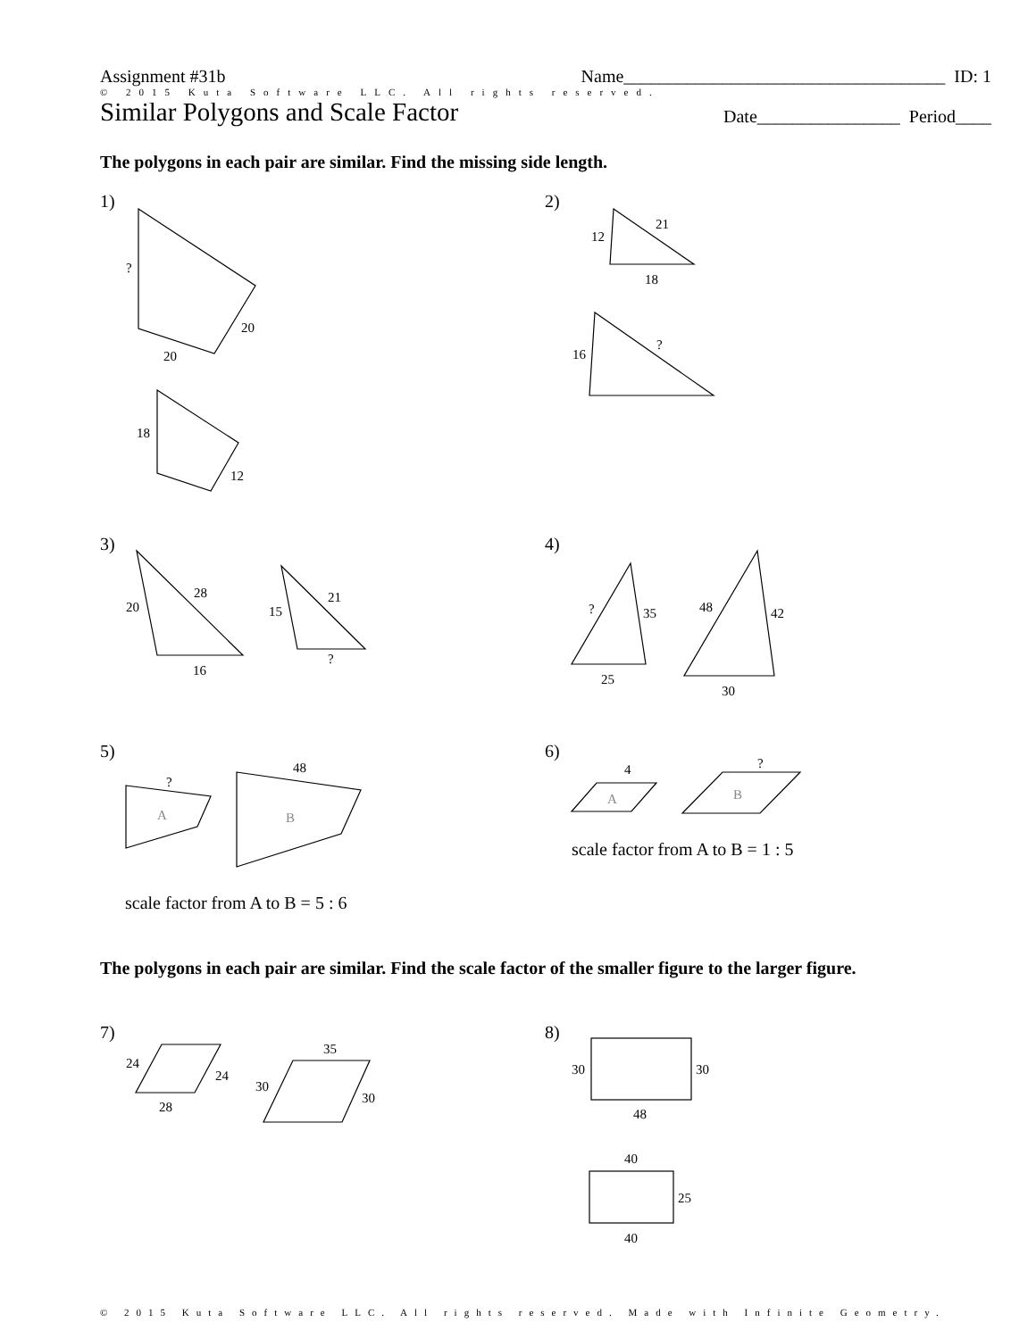Assignment #31b Name____________________________________ ID: 1
© 2015 Kuta Software LLC. All rights reserved.
Similar Polygons and Scale Factor Date________________ Period____
The polygons in each pair are similar. Find the missing side length.
1) 2)
3) 4)
5) 6)
scale factor from A to B = 1 : 5
scale factor from A to B = 5 : 6
The polygons in each pair are similar. Find the scale factor of the smaller figure to the larger figure.
7) 8)
?
20
20
18
12
12
21
18
16
?
20
28
16
15
21
?
?
35
25
48
42
30
?
48
A
B
4
?
A
B
24
24
28
35
30
30
30
30
48
40
25
40
© 2015 Kuta Software LLC. All rights reserved. Made with Infinite Geometry.